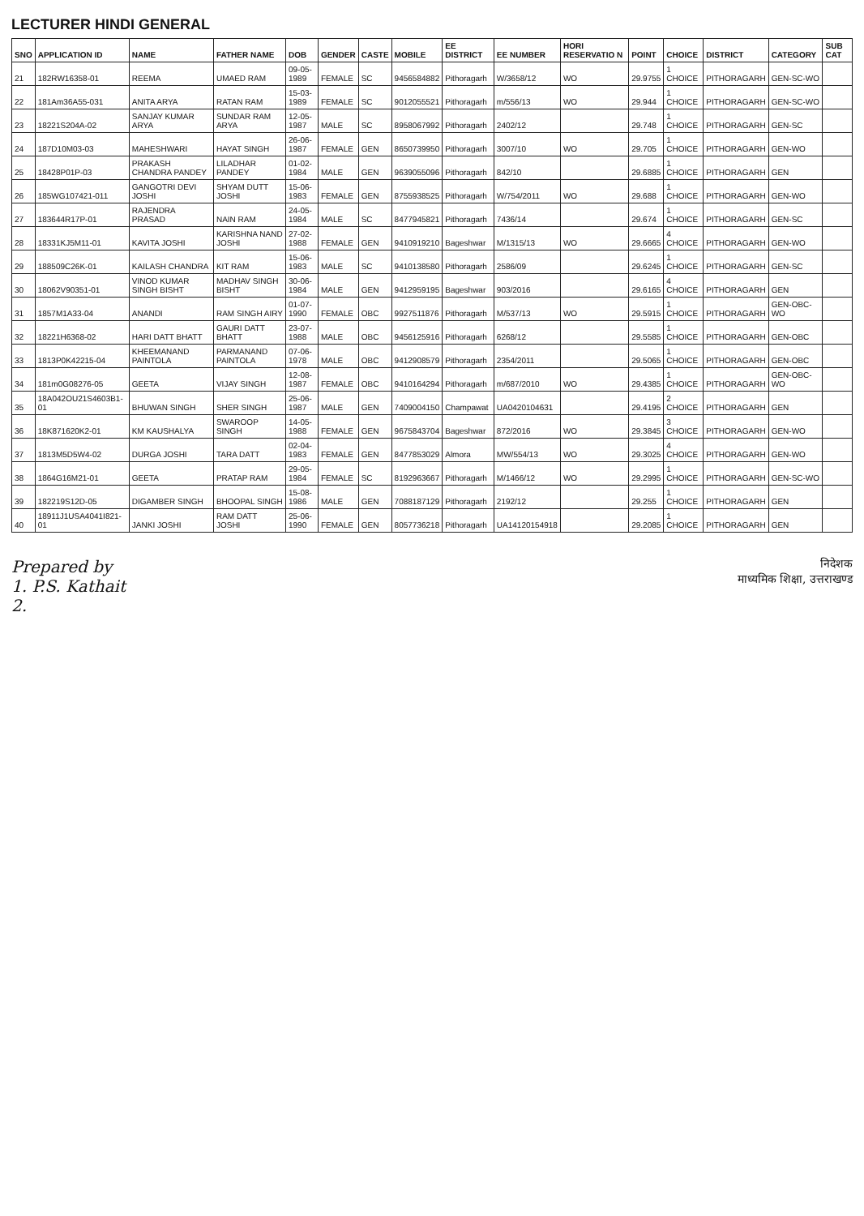LECTURER HINDI GENERAL
| SNO | APPLICATION ID | NAME | FATHER NAME | DOB | GENDER | CASTE | MOBILE | EE DISTRICT | EE NUMBER | HORI RESERVATIO N | POINT | CHOICE | DISTRICT | CATEGORY | SUB CAT |
| --- | --- | --- | --- | --- | --- | --- | --- | --- | --- | --- | --- | --- | --- | --- | --- |
| 21 | 182RW16358-01 | REEMA | UMAED RAM | 09-05-1989 | FEMALE | SC | 9456584882 | Pithoragarh | W/3658/12 | WO | 29.9755 | 1 CHOICE | PITHORAGARH | GEN-SC-WO | |
| 22 | 181Am36A55-031 | ANITA ARYA | RATAN RAM | 15-03-1989 | FEMALE | SC | 9012055521 | Pithoragarh | m/556/13 | WO | 29.944 | 1 CHOICE | PITHORAGARH | GEN-SC-WO | |
| 23 | 18221S204A-02 | SANJAY KUMAR ARYA | SUNDAR RAM ARYA | 12-05-1987 | MALE | SC | 8958067992 | Pithoragarh | 2402/12 | | 29.748 | 1 CHOICE | PITHORAGARH | GEN-SC | |
| 24 | 187D10M03-03 | MAHESHWARI | HAYAT SINGH | 26-06-1987 | FEMALE | GEN | 8650739950 | Pithoragarh | 3007/10 | WO | 29.705 | 1 CHOICE | PITHORAGARH | GEN-WO | |
| 25 | 18428P01P-03 | PRAKASH CHANDRA PANDEY | LILADHAR PANDEY | 01-02-1984 | MALE | GEN | 9639055096 | Pithoragarh | 842/10 | | 29.6885 | 1 CHOICE | PITHORAGARH | GEN | |
| 26 | 185WG107421-011 | GANGOTRI DEVI JOSHI | SHYAM DUTT JOSHI | 15-06-1983 | FEMALE | GEN | 8755938525 | Pithoragarh | W/754/2011 | WO | 29.688 | 1 CHOICE | PITHORAGARH | GEN-WO | |
| 27 | 183644R17P-01 | RAJENDRA PRASAD | NAIN RAM | 24-05-1984 | MALE | SC | 8477945821 | Pithoragarh | 7436/14 | | 29.674 | 1 CHOICE | PITHORAGARH | GEN-SC | |
| 28 | 18331KJ5M11-01 | KAVITA JOSHI | KARISHNA NAND JOSHI | 27-02-1988 | FEMALE | GEN | 9410919210 | Bageshwar | M/1315/13 | WO | 29.6665 | 4 CHOICE | PITHORAGARH | GEN-WO | |
| 29 | 188509C26K-01 | KAILASH CHANDRA | KIT RAM | 15-06-1983 | MALE | SC | 9410138580 | Pithoragarh | 2586/09 | | 29.6245 | 1 CHOICE | PITHORAGARH | GEN-SC | |
| 30 | 18062V90351-01 | VINOD KUMAR SINGH BISHT | MADHAV SINGH BISHT | 30-06-1984 | MALE | GEN | 9412959195 | Bageshwar | 903/2016 | | 29.6165 | 4 CHOICE | PITHORAGARH | GEN | |
| 31 | 1857M1A33-04 | ANANDI | RAM SINGH AIRY | 01-07-1990 | FEMALE | OBC | 9927511876 | Pithoragarh | M/537/13 | WO | 29.5915 | 1 CHOICE | PITHORAGARH | GEN-OBC-WO | |
| 32 | 18221H6368-02 | HARI DATT BHATT | GAURI DATT BHATT | 23-07-1988 | MALE | OBC | 9456125916 | Pithoragarh | 6268/12 | | 29.5585 | 1 CHOICE | PITHORAGARH | GEN-OBC | |
| 33 | 1813P0K42215-04 | KHEEMANAND PAINTOLA | PARMANAND PAINTOLA | 07-06-1978 | MALE | OBC | 9412908579 | Pithoragarh | 2354/2011 | | 29.5065 | 1 CHOICE | PITHORAGARH | GEN-OBC | |
| 34 | 181m0G08276-05 | GEETA | VIJAY SINGH | 12-08-1987 | FEMALE | OBC | 9410164294 | Pithoragarh | m/687/2010 | WO | 29.4385 | 1 CHOICE | PITHORAGARH | GEN-OBC-WO | |
| 35 | 18A042OU21S4603B1-01 | BHUWAN SINGH | SHER SINGH | 25-06-1987 | MALE | GEN | 7409004150 | Champawat | UA0420104631 | | 29.4195 | 2 CHOICE | PITHORAGARH | GEN | |
| 36 | 18K871620K2-01 | KM KAUSHALYA | SWAROOP SINGH | 14-05-1988 | FEMALE | GEN | 9675843704 | Bageshwar | 872/2016 | WO | 29.3845 | 3 CHOICE | PITHORAGARH | GEN-WO | |
| 37 | 1813M5D5W4-02 | DURGA JOSHI | TARA DATT | 02-04-1983 | FEMALE | GEN | 8477853029 | Almora | MW/554/13 | WO | 29.3025 | 4 CHOICE | PITHORAGARH | GEN-WO | |
| 38 | 1864G16M21-01 | GEETA | PRATAP RAM | 29-05-1984 | FEMALE | SC | 8192963667 | Pithoragarh | M/1466/12 | WO | 29.2995 | 1 CHOICE | PITHORAGARH | GEN-SC-WO | |
| 39 | 182219S12D-05 | DIGAMBER SINGH | BHOOPAL SINGH | 15-08-1986 | MALE | GEN | 7088187129 | Pithoragarh | 2192/12 | | 29.255 | 1 CHOICE | PITHORAGARH | GEN | |
| 40 | 18911J1USA4041I821-01 | JANKI JOSHI | RAM DATT JOSHI | 25-06-1990 | FEMALE | GEN | 8057736218 | Pithoragarh | UA14120154918 | | 29.2085 | 1 CHOICE | PITHORAGARH | GEN | |
Prepared by
1. P.S. Kathait
2.
निदेशक
माध्यमिक शिक्षा, उत्तराखण्ड